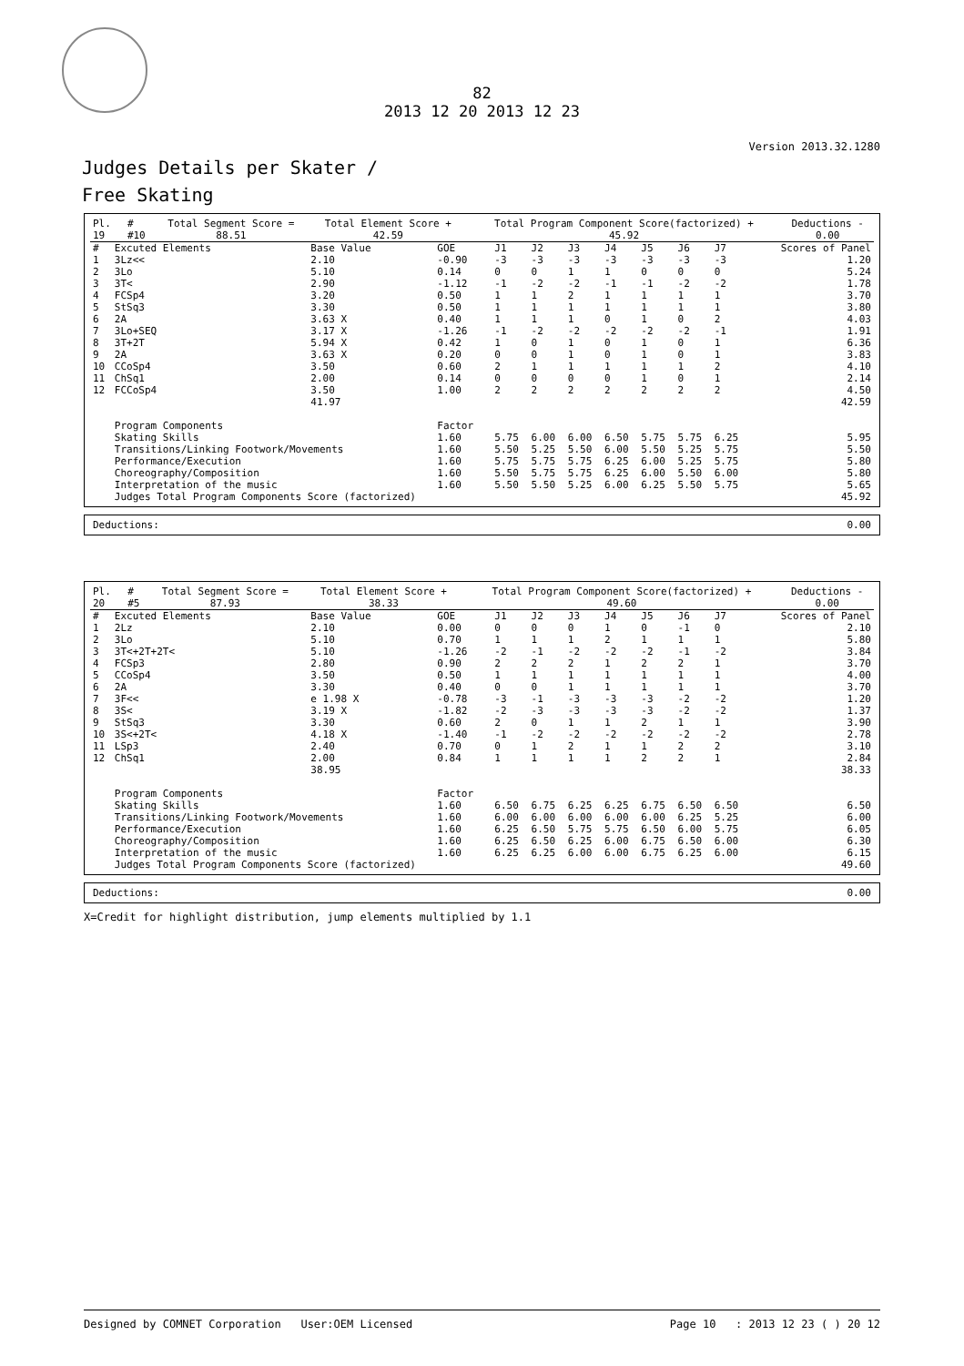82
2013 12 20 2013 12 23
Version 2013.32.1280
Judges Details per Skater /
Free Skating
| Pl. | | # | Total Segment Score = | Total Element Score + | Total Program Component Score(factorized) + | Deductions - |
| --- | --- | --- | --- | --- | --- | --- |
| 19 | | #10 | 88.51 | 42.59 | 45.92 | 0.00 |
| # | Excuted Elements | Base Value | GOE | J1 | J2 | J3 | J4 | J5 | J6 | J7 | | Scores of Panel |
| --- | --- | --- | --- | --- | --- | --- | --- | --- | --- | --- | --- | --- |
| 1 | 3Lz<< | 2.10 | -0.90 | -3 | -3 | -3 | -3 | -3 | -3 | -3 | | 1.20 |
| 2 | 3Lo | 5.10 | 0.14 | 0 | 0 | 1 | 1 | 0 | 0 | 0 | | 5.24 |
| 3 | 3T< | 2.90 | -1.12 | -1 | -2 | -2 | -1 | -1 | -2 | -2 | | 1.78 |
| 4 | FCSp4 | 3.20 | 0.50 | 1 | 1 | 2 | 1 | 1 | 1 | 1 | | 3.70 |
| 5 | StSq3 | 3.30 | 0.50 | 1 | 1 | 1 | 1 | 1 | 1 | 1 | | 3.80 |
| 6 | 2A | 3.63 X | 0.40 | 1 | 1 | 1 | 0 | 1 | 0 | 2 | | 4.03 |
| 7 | 3Lo+SEQ | 3.17 X | -1.26 | -1 | -2 | -2 | -2 | -2 | -2 | -1 | | 1.91 |
| 8 | 3T+2T | 5.94 X | 0.42 | 1 | 0 | 1 | 0 | 1 | 0 | 1 | | 6.36 |
| 9 | 2A | 3.63 X | 0.20 | 0 | 0 | 1 | 0 | 1 | 0 | 1 | | 3.83 |
| 10 | CCoSp4 | 3.50 | 0.60 | 2 | 1 | 1 | 1 | 1 | 1 | 2 | | 4.10 |
| 11 | ChSq1 | 2.00 | 0.14 | 0 | 0 | 0 | 0 | 1 | 0 | 1 | | 2.14 |
| 12 | FCCoSp4 | 3.50 | 1.00 | 2 | 2 | 2 | 2 | 2 | 2 | 2 | | 4.50 |
| | | 41.97 | | | | | | | | | | 42.59 |
| | Program Components | | Factor | | | | | | | | | |
| | Skating Skills | | 1.60 | 5.75 | 6.00 | 6.00 | 6.50 | 5.75 | 5.75 | 6.25 | | 5.95 |
| | Transitions/Linking Footwork/Movements | | 1.60 | 5.50 | 5.25 | 5.50 | 6.00 | 5.50 | 5.25 | 5.75 | | 5.50 |
| | Performance/Execution | | 1.60 | 5.75 | 5.75 | 5.75 | 6.25 | 6.00 | 5.25 | 5.75 | | 5.80 |
| | Choreography/Composition | | 1.60 | 5.50 | 5.75 | 5.75 | 6.25 | 6.00 | 5.50 | 6.00 | | 5.80 |
| | Interpretation of the music | | 1.60 | 5.50 | 5.50 | 5.25 | 6.00 | 6.25 | 5.50 | 5.75 | | 5.65 |
| | Judges Total Program Components Score (factorized) | | | | | | | | | | | 45.92 |
| Deductions: | 0.00 |
| Pl. | | # | Total Segment Score = | Total Element Score + | Total Program Component Score(factorized) + | Deductions - |
| --- | --- | --- | --- | --- | --- | --- |
| 20 | | #5 | 87.93 | 38.33 | 49.60 | 0.00 |
| # | Excuted Elements | Base Value | GOE | J1 | J2 | J3 | J4 | J5 | J6 | J7 | | Scores of Panel |
| --- | --- | --- | --- | --- | --- | --- | --- | --- | --- | --- | --- | --- |
| 1 | 2Lz | 2.10 | 0.00 | 0 | 0 | 0 | 1 | 0 | -1 | 0 | | 2.10 |
| 2 | 3Lo | 5.10 | 0.70 | 1 | 1 | 1 | 2 | 1 | 1 | 1 | | 5.80 |
| 3 | 3T<+2T+2T< | 5.10 | -1.26 | -2 | -1 | -2 | -2 | -2 | -1 | -2 | | 3.84 |
| 4 | FCSp3 | 2.80 | 0.90 | 2 | 2 | 2 | 1 | 2 | 2 | 1 | | 3.70 |
| 5 | CCoSp4 | 3.50 | 0.50 | 1 | 1 | 1 | 1 | 1 | 1 | 1 | | 4.00 |
| 6 | 2A | 3.30 | 0.40 | 0 | 0 | 1 | 1 | 1 | 1 | 1 | | 3.70 |
| 7 | 3F<< | e 1.98 X | -0.78 | -3 | -1 | -3 | -3 | -3 | -2 | -2 | | 1.20 |
| 8 | 3S< | 3.19 X | -1.82 | -2 | -3 | -3 | -3 | -3 | -2 | -2 | | 1.37 |
| 9 | StSq3 | 3.30 | 0.60 | 2 | 0 | 1 | 1 | 2 | 1 | 1 | | 3.90 |
| 10 | 3S<+2T< | 4.18 X | -1.40 | -1 | -2 | -2 | -2 | -2 | -2 | -2 | | 2.78 |
| 11 | LSp3 | 2.40 | 0.70 | 0 | 1 | 2 | 1 | 1 | 2 | 2 | | 3.10 |
| 12 | ChSq1 | 2.00 | 0.84 | 1 | 1 | 1 | 1 | 2 | 2 | 1 | | 2.84 |
| | | 38.95 | | | | | | | | | | 38.33 |
| | Program Components | | Factor | | | | | | | | | |
| | Skating Skills | | 1.60 | 6.50 | 6.75 | 6.25 | 6.25 | 6.75 | 6.50 | 6.50 | | 6.50 |
| | Transitions/Linking Footwork/Movements | | 1.60 | 6.00 | 6.00 | 6.00 | 6.00 | 6.00 | 6.25 | 5.25 | | 6.00 |
| | Performance/Execution | | 1.60 | 6.25 | 6.50 | 5.75 | 5.75 | 6.50 | 6.00 | 5.75 | | 6.05 |
| | Choreography/Composition | | 1.60 | 6.25 | 6.50 | 6.25 | 6.00 | 6.75 | 6.50 | 6.00 | | 6.30 |
| | Interpretation of the music | | 1.60 | 6.25 | 6.25 | 6.00 | 6.00 | 6.75 | 6.25 | 6.00 | | 6.15 |
| | Judges Total Program Components Score (factorized) | | | | | | | | | | | 49.60 |
| Deductions: | 0.00 |
X=Credit for highlight distribution, jump elements multiplied by 1.1
Designed by COMNET Corporation User:OEM Licensed Page 10 : 2013 12 23 ( ) 20 12